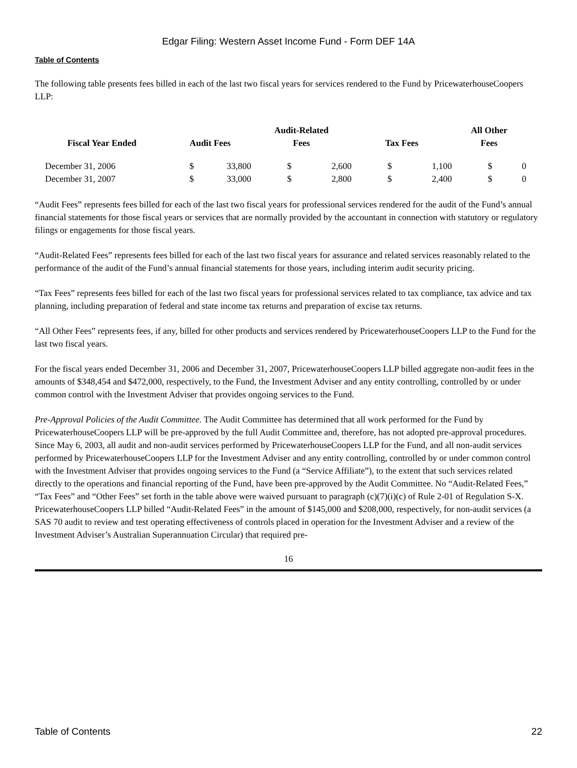Edgar Filing: Western Asset Income Fund - Form DEF 14A
Table of Contents
The following table presents fees billed in each of the last two fiscal years for services rendered to the Fund by PricewaterhouseCoopers LLP:
| Fiscal Year Ended | Audit Fees | | Audit-Related Fees | | Tax Fees | | All Other Fees | |
| --- | --- | --- | --- | --- | --- | --- | --- | --- |
| December 31, 2006 | $ | 33,800 | $ | 2,600 | $ | 1,100 | $ | 0 |
| December 31, 2007 | $ | 33,000 | $ | 2,800 | $ | 2,400 | $ | 0 |
“Audit Fees” represents fees billed for each of the last two fiscal years for professional services rendered for the audit of the Fund’s annual financial statements for those fiscal years or services that are normally provided by the accountant in connection with statutory or regulatory filings or engagements for those fiscal years.
“Audit-Related Fees” represents fees billed for each of the last two fiscal years for assurance and related services reasonably related to the performance of the audit of the Fund’s annual financial statements for those years, including interim audit security pricing.
“Tax Fees” represents fees billed for each of the last two fiscal years for professional services related to tax compliance, tax advice and tax planning, including preparation of federal and state income tax returns and preparation of excise tax returns.
“All Other Fees” represents fees, if any, billed for other products and services rendered by PricewaterhouseCoopers LLP to the Fund for the last two fiscal years.
For the fiscal years ended December 31, 2006 and December 31, 2007, PricewaterhouseCoopers LLP billed aggregate non-audit fees in the amounts of $348,454 and $472,000, respectively, to the Fund, the Investment Adviser and any entity controlling, controlled by or under common control with the Investment Adviser that provides ongoing services to the Fund.
Pre-Approval Policies of the Audit Committee. The Audit Committee has determined that all work performed for the Fund by PricewaterhouseCoopers LLP will be pre-approved by the full Audit Committee and, therefore, has not adopted pre-approval procedures. Since May 6, 2003, all audit and non-audit services performed by PricewaterhouseCoopers LLP for the Fund, and all non-audit services performed by PricewaterhouseCoopers LLP for the Investment Adviser and any entity controlling, controlled by or under common control with the Investment Adviser that provides ongoing services to the Fund (a “Service Affiliate”), to the extent that such services related directly to the operations and financial reporting of the Fund, have been pre-approved by the Audit Committee. No “Audit-Related Fees,” “Tax Fees” and “Other Fees” set forth in the table above were waived pursuant to paragraph (c)(7)(i)(c) of Rule 2-01 of Regulation S-X. PricewaterhouseCoopers LLP billed “Audit-Related Fees” in the amount of $145,000 and $208,000, respectively, for non-audit services (a SAS 70 audit to review and test operating effectiveness of controls placed in operation for the Investment Adviser and a review of the Investment Adviser’s Australian Superannuation Circular) that required pre-
16
Table of Contents 22